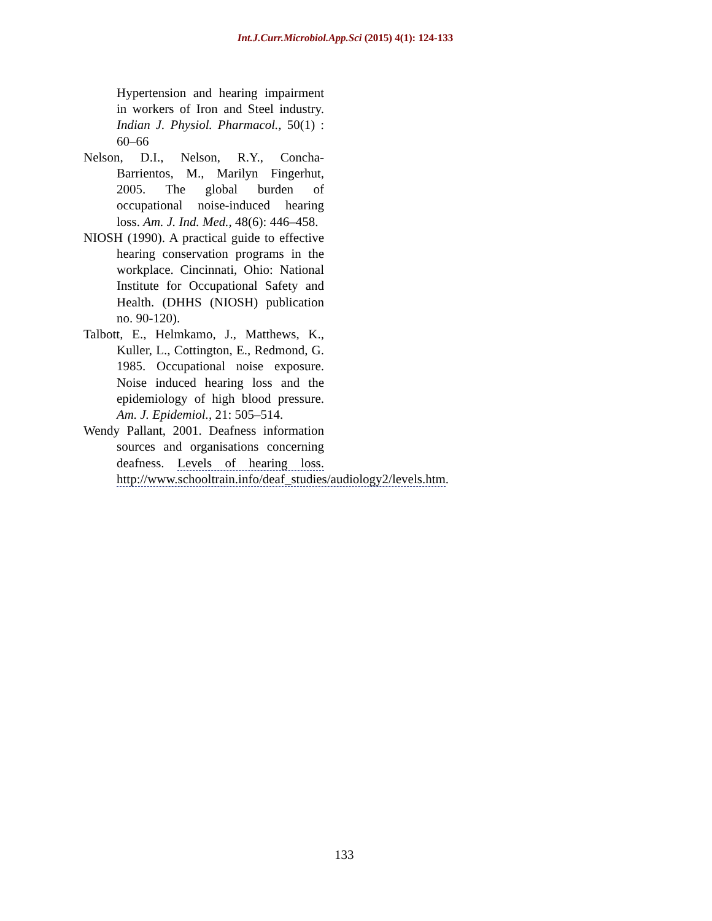Int.J.Curr.Microbiol.App.Sci (2015) 4(1): 124-133
Hypertension and hearing impairment in workers of Iron and Steel industry. Indian J. Physiol. Pharmacol., 50(1) : 60–66
Nelson, D.I., Nelson, R.Y., Concha-Barrientos, M., Marilyn Fingerhut, 2005. The global burden of occupational noise-induced hearing loss. Am. J. Ind. Med., 48(6): 446–458.
NIOSH (1990). A practical guide to effective hearing conservation programs in the workplace. Cincinnati, Ohio: National Institute for Occupational Safety and Health. (DHHS (NIOSH) publication no. 90-120).
Talbott, E., Helmkamo, J., Matthews, K., Kuller, L., Cottington, E., Redmond, G. 1985. Occupational noise exposure. Noise induced hearing loss and the epidemiology of high blood pressure. Am. J. Epidemiol., 21: 505–514.
Wendy Pallant, 2001. Deafness information sources and organisations concerning deafness. Levels of hearing loss. http://www.schooltrain.info/deaf_studies/audiology2/levels.htm.
133